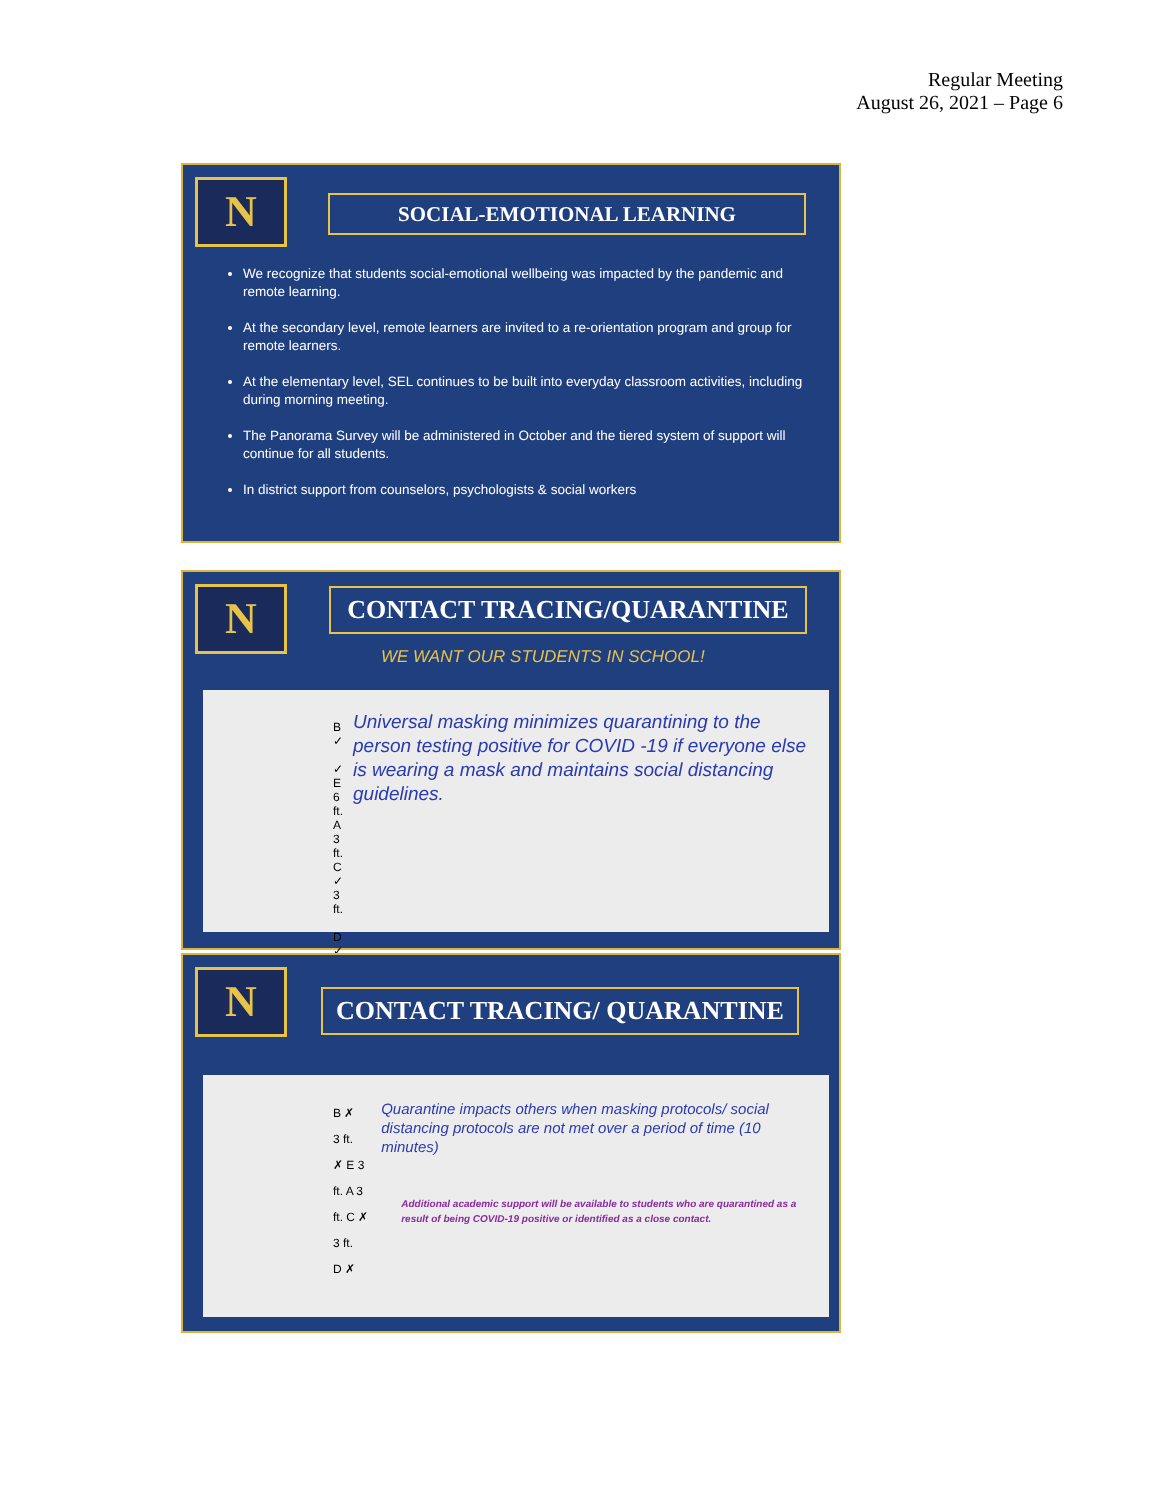Regular Meeting
August 26, 2021 – Page 6
N SOCIAL-EMOTIONAL LEARNING
We recognize that students social-emotional wellbeing was impacted by the pandemic and remote learning.
At the secondary level, remote learners are invited to a re-orientation program and group for remote learners.
At the elementary level, SEL continues to be built into everyday classroom activities, including during morning meeting.
The Panorama Survey will be administered in October and the tiered system of support will continue for all students.
In district support from counselors, psychologists & social workers
N CONTACT TRACING/QUARANTINE
WE WANT OUR STUDENTS IN SCHOOL!
B ✓
✓ E 6 ft. A 3 ft. C ✓
3 ft.
D ✓
Universal masking minimizes quarantining to the person testing positive for COVID -19 if everyone else is wearing a mask and maintains social distancing guidelines.
N CONTACT TRACING/ QUARANTINE
B ✗
3 ft.
✗ E 3 ft. A 3 ft. C ✗
3 ft.
D ✗
Quarantine impacts others when masking protocols/ social distancing protocols are not met over a period of time (10 minutes)
Additional academic support will be available to students who are quarantined as a result of being COVID-19 positive or identified as a close contact.